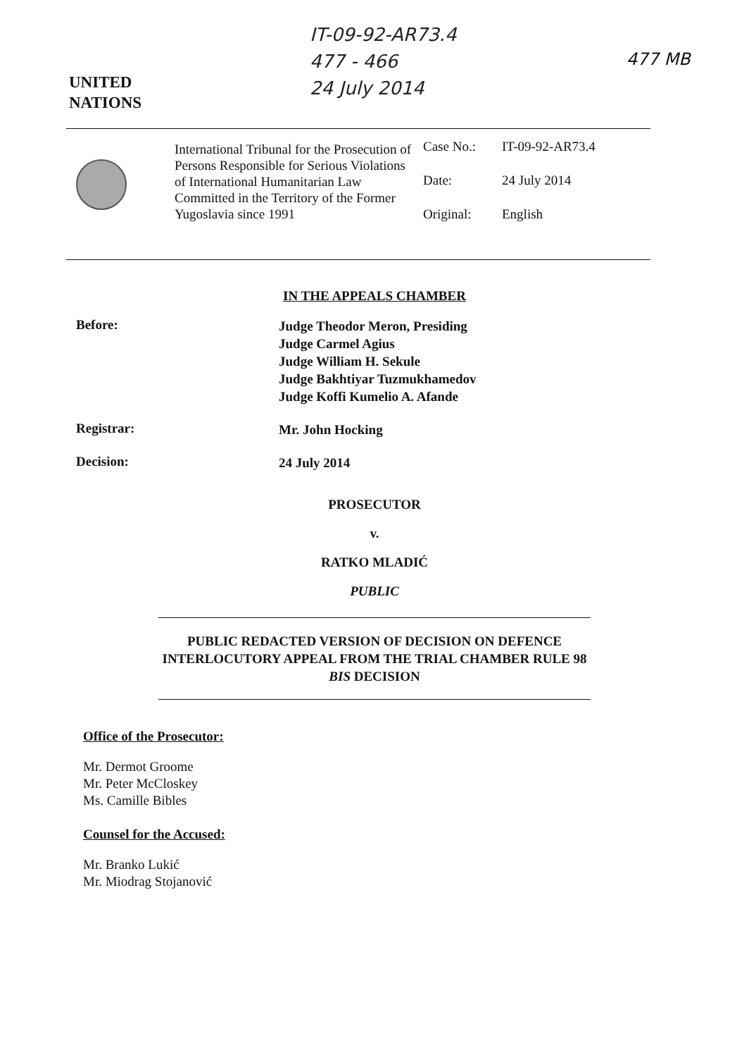IT-09-92-AR73.4
477 - 466
24 July 2014
477 MB
UNITED
NATIONS
International Tribunal for the Prosecution of Persons Responsible for Serious Violations of International Humanitarian Law Committed in the Territory of the Former Yugoslavia since 1991
Case No.: IT-09-92-AR73.4
Date: 24 July 2014
Original: English
IN THE APPEALS CHAMBER
Before:
Judge Theodor Meron, Presiding
Judge Carmel Agius
Judge William H. Sekule
Judge Bakhtiyar Tuzmukhamedov
Judge Koffi Kumelio A. Afande
Registrar:
Mr. John Hocking
Decision:
24 July 2014
PROSECUTOR
v.
RATKO MLADIĆ
PUBLIC
PUBLIC REDACTED VERSION OF DECISION ON DEFENCE INTERLOCUTORY APPEAL FROM THE TRIAL CHAMBER RULE 98 BIS DECISION
Office of the Prosecutor:
Mr. Dermot Groome
Mr. Peter McCloskey
Ms. Camille Bibles
Counsel for the Accused:
Mr. Branko Lukić
Mr. Miodrag Stojanović